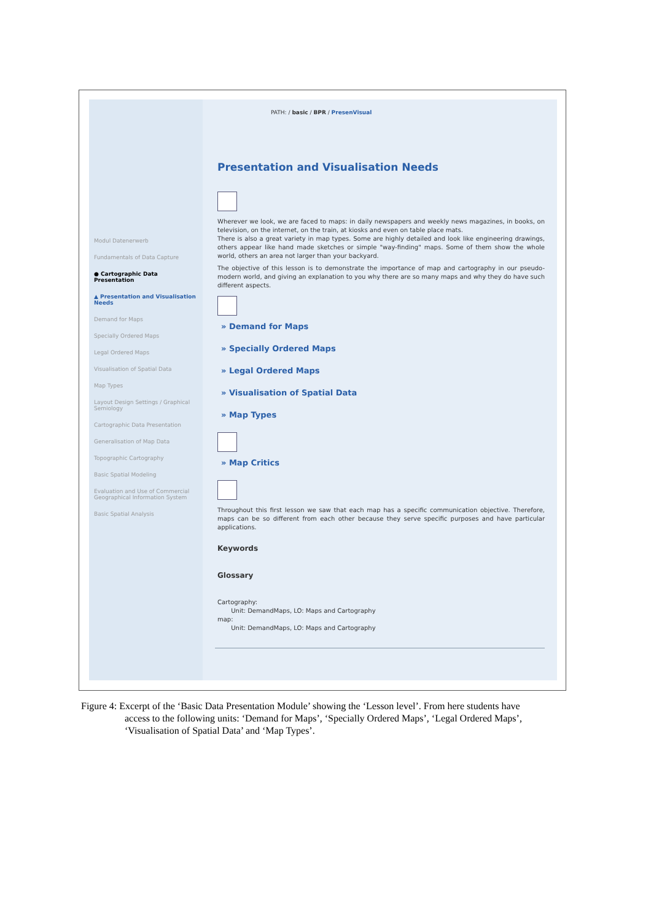Modul Datenerwerb
Fundamentals of Data Capture
● Cartographic Data Presentation
▲ Presentation and Visualisation Needs
Demand for Maps
Specially Ordered Maps
Legal Ordered Maps
Visualisation of Spatial Data
Map Types
Layout Design Settings / Graphical Semiology
Cartographic Data Presentation
Generalisation of Map Data
Topographic Cartography
Basic Spatial Modeling
Evaluation and Use of Commercial Geographical Information System
Basic Spatial Analysis
PATH: / basic / BPR / PresenVisual
Presentation and Visualisation Needs
Wherever we look, we are faced to maps: in daily newspapers and weekly news magazines, in books, on television, on the internet, on the train, at kiosks and even on table place mats.
There is also a great variety in map types. Some are highly detailed and look like engineering drawings, others appear like hand made sketches or simple "way-finding" maps. Some of them show the whole world, others an area not larger than your backyard.
The objective of this lesson is to demonstrate the importance of map and cartography in our pseudo-modern world, and giving an explanation to you why there are so many maps and why they do have such different aspects.
» Demand for Maps
» Specially Ordered Maps
» Legal Ordered Maps
» Visualisation of Spatial Data
» Map Types
» Map Critics
Throughout this first lesson we saw that each map has a specific communication objective. Therefore, maps can be so different from each other because they serve specific purposes and have particular applications.
Keywords
Glossary
Cartography:
Unit: DemandMaps, LO: Maps and Cartography
map:
Unit: DemandMaps, LO: Maps and Cartography
Figure 4: Excerpt of the ‘Basic Data Presentation Module’ showing the ‘Lesson level’. From here students have
access to the following units: ‘Demand for Maps’, ‘Specially Ordered Maps’, ‘Legal Ordered Maps’, ‘Visualisation of Spatial Data’ and ‘Map Types’.